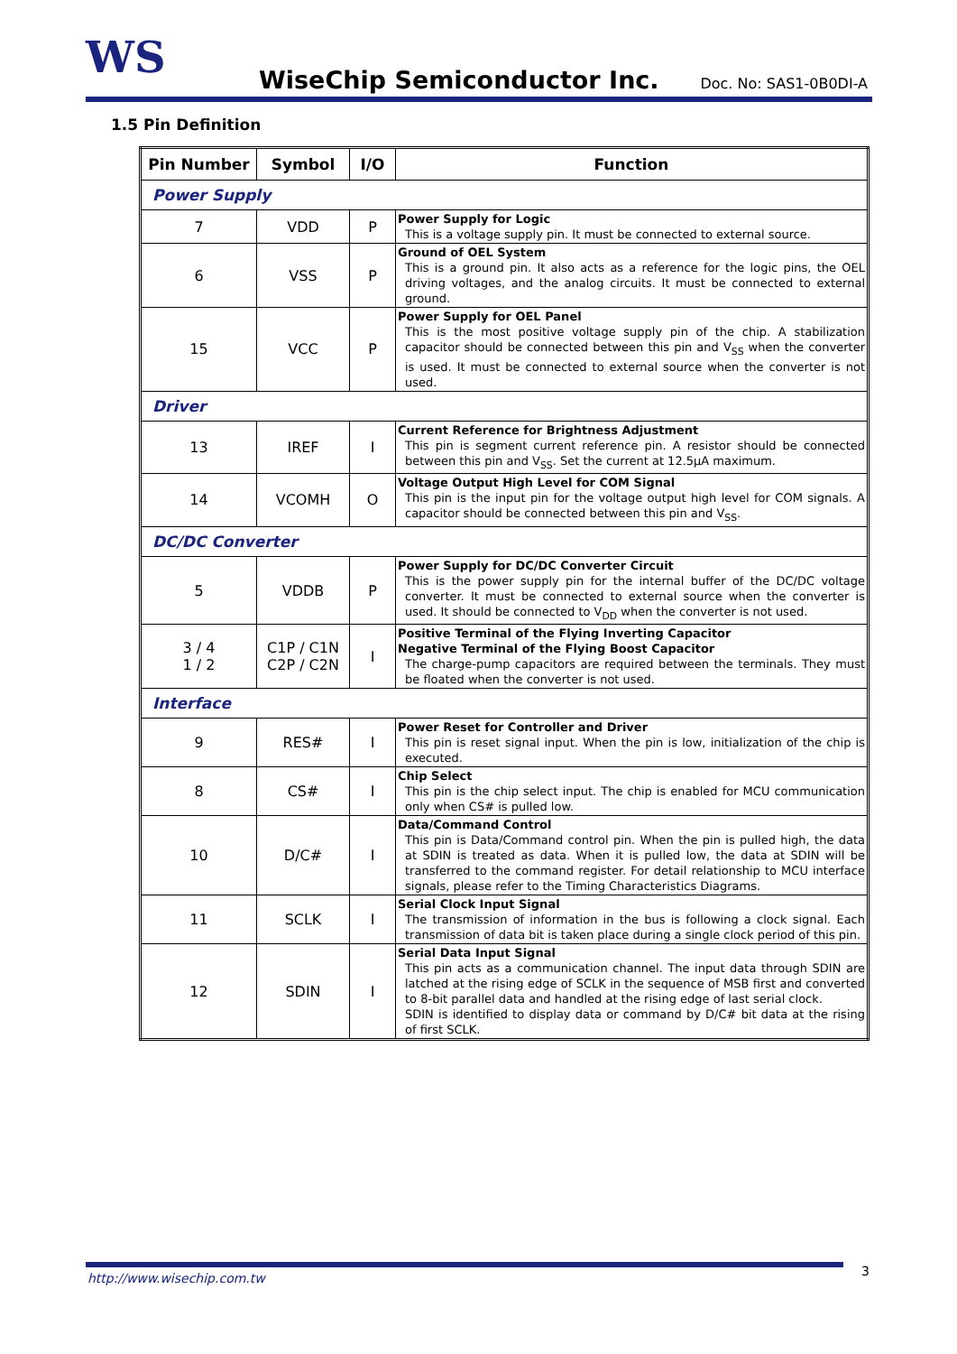WS WiseChip Semiconductor Inc. Doc. No: SAS1-0B0DI-A
1.5 Pin Definition
| Pin Number | Symbol | I/O | Function |
| --- | --- | --- | --- |
| Power Supply | | | |
| 7 | VDD | P | Power Supply for Logic This is a voltage supply pin. It must be connected to external source. |
| 6 | VSS | P | Ground of OEL System This is a ground pin. It also acts as a reference for the logic pins, the OEL driving voltages, and the analog circuits. It must be connected to external ground. |
| 15 | VCC | P | Power Supply for OEL Panel This is the most positive voltage supply pin of the chip. A stabilization capacitor should be connected between this pin and V<sub>SS</sub> when the converter is used. It must be connected to external source when the converter is not used. |
| Driver | | | |
| 13 | IREF | I | Current Reference for Brightness Adjustment This pin is segment current reference pin. A resistor should be connected between this pin and V<sub>SS</sub>. Set the current at 12.5µA maximum. |
| 14 | VCOMH | O | Voltage Output High Level for COM Signal This pin is the input pin for the voltage output high level for COM signals. A capacitor should be connected between this pin and V<sub>SS</sub>. |
| DC/DC Converter | | | |
| 5 | VDDB | P | Power Supply for DC/DC Converter Circuit This is the power supply pin for the internal buffer of the DC/DC voltage converter. It must be connected to external source when the converter is used. It should be connected to V<sub>DD</sub> when the converter is not used. |
| 3 / 4 1 / 2 | C1P / C1N C2P / C2N | I | Positive Terminal of the Flying Inverting Capacitor Negative Terminal of the Flying Boost Capacitor The charge-pump capacitors are required between the terminals. They must be floated when the converter is not used. |
| Interface | | | |
| 9 | RES# | I | Power Reset for Controller and Driver This pin is reset signal input. When the pin is low, initialization of the chip is executed. |
| 8 | CS# | I | Chip Select This pin is the chip select input. The chip is enabled for MCU communication only when CS# is pulled low. |
| 10 | D/C# | I | Data/Command Control This pin is Data/Command control pin. When the pin is pulled high, the data at SDIN is treated as data. When it is pulled low, the data at SDIN will be transferred to the command register. For detail relationship to MCU interface signals, please refer to the Timing Characteristics Diagrams. |
| 11 | SCLK | I | Serial Clock Input Signal The transmission of information in the bus is following a clock signal. Each transmission of data bit is taken place during a single clock period of this pin. |
| 12 | SDIN | I | Serial Data Input Signal This pin acts as a communication channel. The input data through SDIN are latched at the rising edge of SCLK in the sequence of MSB first and converted to 8-bit parallel data and handled at the rising edge of last serial clock. SDIN is identified to display data or command by D/C# bit data at the rising of first SCLK. |
http://www.wisechip.com.tw 3